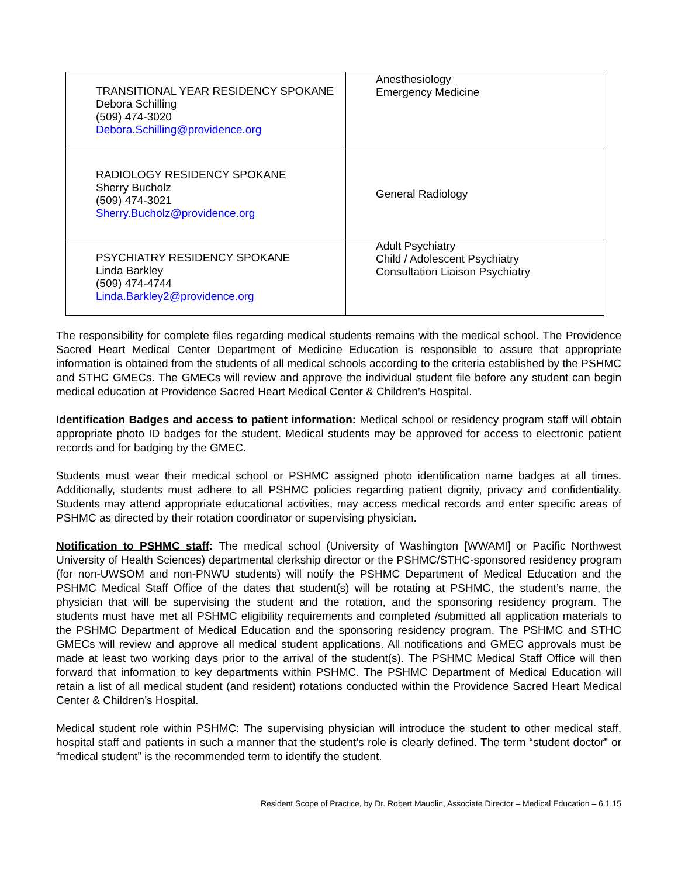| TRANSITIONAL YEAR RESIDENCY SPOKANE Debora Schilling (509) 474-3020 Debora.Schilling@providence.org | Anesthesiology Emergency Medicine |
| RADIOLOGY RESIDENCY SPOKANE Sherry Bucholz (509) 474-3021 Sherry.Bucholz@providence.org | General Radiology |
| PSYCHIATRY RESIDENCY SPOKANE Linda Barkley (509) 474-4744 Linda.Barkley2@providence.org | Adult Psychiatry Child / Adolescent Psychiatry Consultation Liaison Psychiatry |
The responsibility for complete files regarding medical students remains with the medical school. The Providence Sacred Heart Medical Center Department of Medicine Education is responsible to assure that appropriate information is obtained from the students of all medical schools according to the criteria established by the PSHMC and STHC GMECs. The GMECs will review and approve the individual student file before any student can begin medical education at Providence Sacred Heart Medical Center & Children’s Hospital.
Identification Badges and access to patient information: Medical school or residency program staff will obtain appropriate photo ID badges for the student. Medical students may be approved for access to electronic patient records and for badging by the GMEC.
Students must wear their medical school or PSHMC assigned photo identification name badges at all times. Additionally, students must adhere to all PSHMC policies regarding patient dignity, privacy and confidentiality. Students may attend appropriate educational activities, may access medical records and enter specific areas of PSHMC as directed by their rotation coordinator or supervising physician.
Notification to PSHMC staff: The medical school (University of Washington [WWAMI] or Pacific Northwest University of Health Sciences) departmental clerkship director or the PSHMC/STHC-sponsored residency program (for non-UWSOM and non-PNWU students) will notify the PSHMC Department of Medical Education and the PSHMC Medical Staff Office of the dates that student(s) will be rotating at PSHMC, the student’s name, the physician that will be supervising the student and the rotation, and the sponsoring residency program. The students must have met all PSHMC eligibility requirements and completed /submitted all application materials to the PSHMC Department of Medical Education and the sponsoring residency program. The PSHMC and STHC GMECs will review and approve all medical student applications. All notifications and GMEC approvals must be made at least two working days prior to the arrival of the student(s). The PSHMC Medical Staff Office will then forward that information to key departments within PSHMC. The PSHMC Department of Medical Education will retain a list of all medical student (and resident) rotations conducted within the Providence Sacred Heart Medical Center & Children’s Hospital.
Medical student role within PSHMC: The supervising physician will introduce the student to other medical staff, hospital staff and patients in such a manner that the student’s role is clearly defined. The term “student doctor” or “medical student” is the recommended term to identify the student.
Resident Scope of Practice, by Dr. Robert Maudlin, Associate Director – Medical Education – 6.1.15